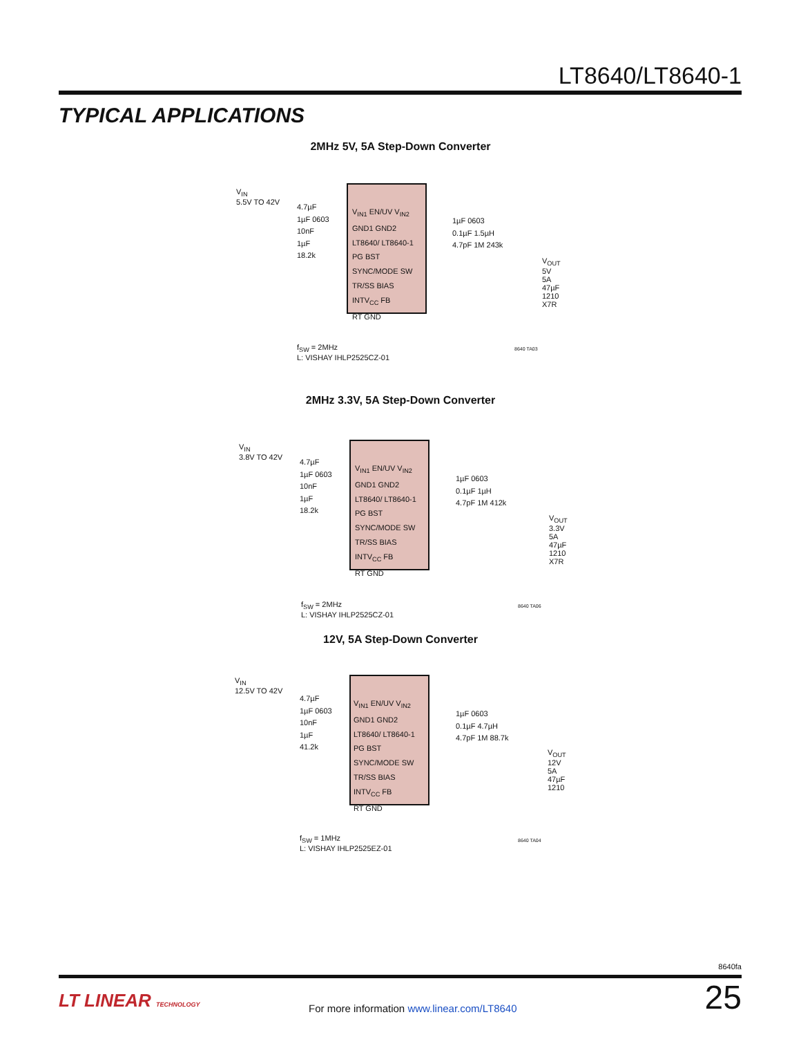LT8640/LT8640-1
TYPICAL APPLICATIONS
2MHz 5V, 5A Step-Down Converter
V<sub>IN</sub>
5.5V TO 42V
V<sub>IN1</sub> EN/UV V<sub>IN2</sub>
GND1 GND2
LT8640/ LT8640-1
PG BST
SYNC/MODE SW
TR/SS BIAS
INTV<sub>CC</sub> FB
RT GND
4.7µF
1µF 0603
10nF
1µF
18.2k
1µF 0603
0.1µF 1.5µH
4.7pF 1M 243k
V<sub>OUT</sub>
5V
5A
47µF
1210
X7R
f<sub>SW</sub> = 2MHz
L: VISHAY IHLP2525CZ-01
8640 TA03
2MHz 3.3V, 5A Step-Down Converter
V<sub>IN</sub>
3.8V TO 42V
V<sub>IN1</sub> EN/UV V<sub>IN2</sub>
GND1 GND2
LT8640/ LT8640-1
PG BST
SYNC/MODE SW
TR/SS BIAS
INTV<sub>CC</sub> FB
RT GND
4.7µF
1µF 0603
10nF
1µF
18.2k
1µF 0603
0.1µF 1µH
4.7pF 1M 412k
V<sub>OUT</sub>
3.3V
5A
47µF
1210
X7R
f<sub>SW</sub> = 2MHz
L: VISHAY IHLP2525CZ-01
8640 TA06
12V, 5A Step-Down Converter
V<sub>IN</sub>
12.5V TO 42V
V<sub>IN1</sub> EN/UV V<sub>IN2</sub>
GND1 GND2
LT8640/ LT8640-1
PG BST
SYNC/MODE SW
TR/SS BIAS
INTV<sub>CC</sub> FB
RT GND
4.7µF
1µF 0603
10nF
1µF
41.2k
1µF 0603
0.1µF 4.7µH
4.7pF 1M 88.7k
V<sub>OUT</sub>
12V
5A
47µF
1210
f<sub>SW</sub> = 1MHz
L: VISHAY IHLP2525EZ-01
8640 TA04
8640fa
LT LINEAR TECHNOLOGY
For more information www.linear.com/LT8640
25